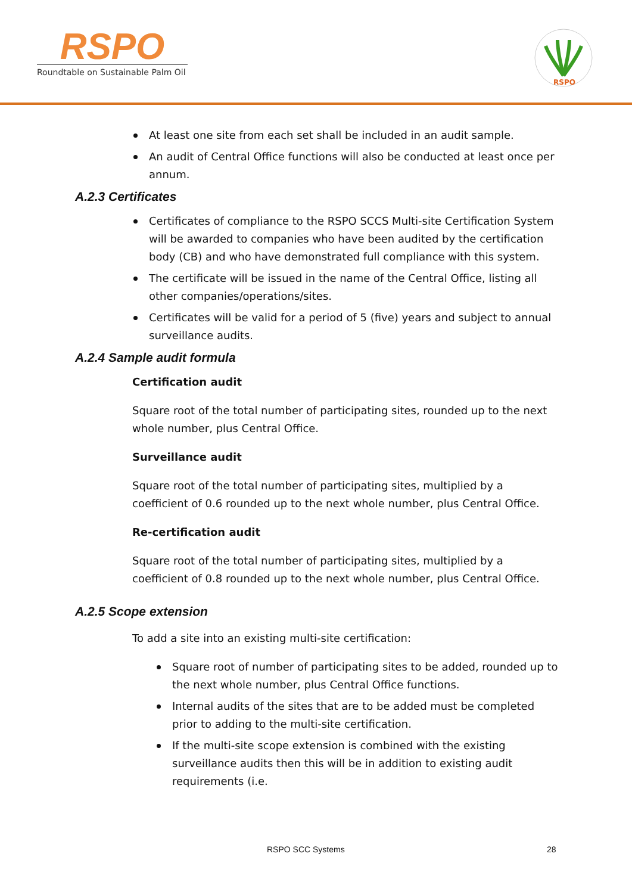RSPO
Roundtable on Sustainable Palm Oil
RSPO
At least one site from each set shall be included in an audit sample.
An audit of Central Office functions will also be conducted at least once per annum.
A.2.3 Certificates
Certificates of compliance to the RSPO SCCS Multi-site Certification System will be awarded to companies who have been audited by the certification body (CB) and who have demonstrated full compliance with this system.
The certificate will be issued in the name of the Central Office, listing all other companies/operations/sites.
Certificates will be valid for a period of 5 (five) years and subject to annual surveillance audits.
A.2.4 Sample audit formula
Certification audit
Square root of the total number of participating sites, rounded up to the next whole number, plus Central Office.
Surveillance audit
Square root of the total number of participating sites, multiplied by a coefficient of 0.6 rounded up to the next whole number, plus Central Office.
Re-certification audit
Square root of the total number of participating sites, multiplied by a coefficient of 0.8 rounded up to the next whole number, plus Central Office.
A.2.5 Scope extension
To add a site into an existing multi-site certification:
Square root of number of participating sites to be added, rounded up to the next whole number, plus Central Office functions.
Internal audits of the sites that are to be added must be completed prior to adding to the multi-site certification.
If the multi-site scope extension is combined with the existing surveillance audits then this will be in addition to existing audit requirements (i.e.
RSPO SCC Systems 28